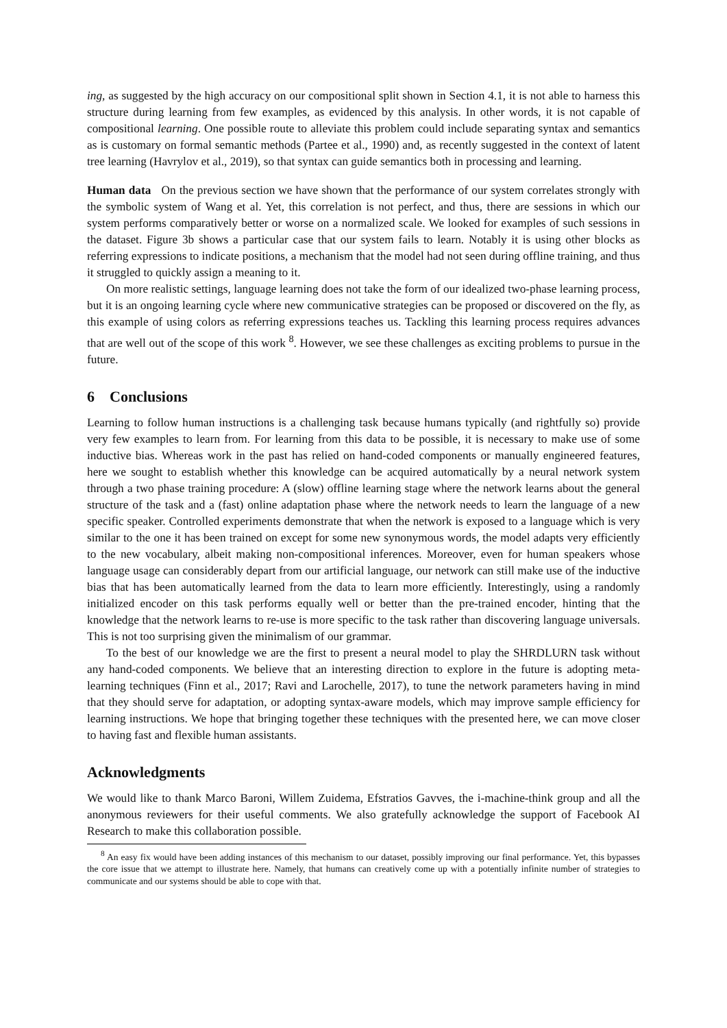ing, as suggested by the high accuracy on our compositional split shown in Section 4.1, it is not able to harness this structure during learning from few examples, as evidenced by this analysis. In other words, it is not capable of compositional learning. One possible route to alleviate this problem could include separating syntax and semantics as is customary on formal semantic methods (Partee et al., 1990) and, as recently suggested in the context of latent tree learning (Havrylov et al., 2019), so that syntax can guide semantics both in processing and learning.
Human data On the previous section we have shown that the performance of our system correlates strongly with the symbolic system of Wang et al. Yet, this correlation is not perfect, and thus, there are sessions in which our system performs comparatively better or worse on a normalized scale. We looked for examples of such sessions in the dataset. Figure 3b shows a particular case that our system fails to learn. Notably it is using other blocks as referring expressions to indicate positions, a mechanism that the model had not seen during offline training, and thus it struggled to quickly assign a meaning to it.
On more realistic settings, language learning does not take the form of our idealized two-phase learning process, but it is an ongoing learning cycle where new communicative strategies can be proposed or discovered on the fly, as this example of using colors as referring expressions teaches us. Tackling this learning process requires advances that are well out of the scope of this work <sup>8</sup>. However, we see these challenges as exciting problems to pursue in the future.
6 Conclusions
Learning to follow human instructions is a challenging task because humans typically (and rightfully so) provide very few examples to learn from. For learning from this data to be possible, it is necessary to make use of some inductive bias. Whereas work in the past has relied on hand-coded components or manually engineered features, here we sought to establish whether this knowledge can be acquired automatically by a neural network system through a two phase training procedure: A (slow) offline learning stage where the network learns about the general structure of the task and a (fast) online adaptation phase where the network needs to learn the language of a new specific speaker. Controlled experiments demonstrate that when the network is exposed to a language which is very similar to the one it has been trained on except for some new synonymous words, the model adapts very efficiently to the new vocabulary, albeit making non-compositional inferences. Moreover, even for human speakers whose language usage can considerably depart from our artificial language, our network can still make use of the inductive bias that has been automatically learned from the data to learn more efficiently. Interestingly, using a randomly initialized encoder on this task performs equally well or better than the pre-trained encoder, hinting that the knowledge that the network learns to re-use is more specific to the task rather than discovering language universals. This is not too surprising given the minimalism of our grammar.
To the best of our knowledge we are the first to present a neural model to play the SHRDLURN task without any hand-coded components. We believe that an interesting direction to explore in the future is adopting meta-learning techniques (Finn et al., 2017; Ravi and Larochelle, 2017), to tune the network parameters having in mind that they should serve for adaptation, or adopting syntax-aware models, which may improve sample efficiency for learning instructions. We hope that bringing together these techniques with the presented here, we can move closer to having fast and flexible human assistants.
Acknowledgments
We would like to thank Marco Baroni, Willem Zuidema, Efstratios Gavves, the i-machine-think group and all the anonymous reviewers for their useful comments. We also gratefully acknowledge the support of Facebook AI Research to make this collaboration possible.
<sup>8</sup> An easy fix would have been adding instances of this mechanism to our dataset, possibly improving our final performance. Yet, this bypasses the core issue that we attempt to illustrate here. Namely, that humans can creatively come up with a potentially infinite number of strategies to communicate and our systems should be able to cope with that.